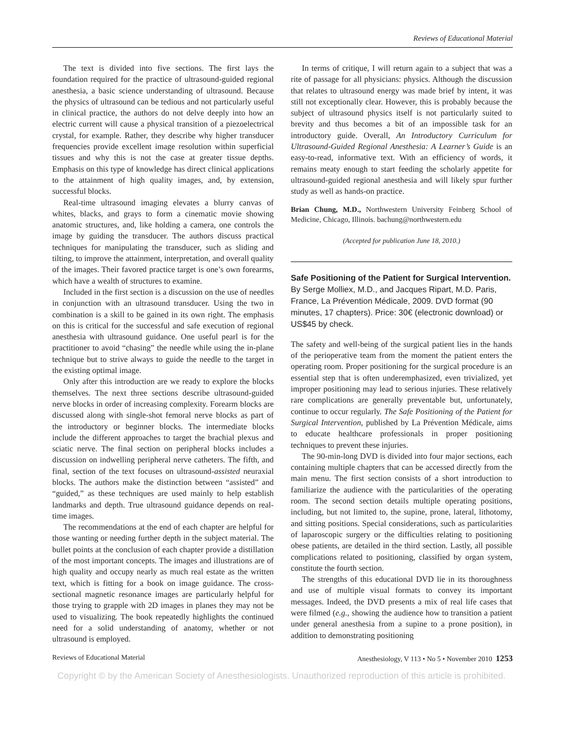Reviews of Educational Material
The text is divided into five sections. The first lays the foundation required for the practice of ultrasound-guided regional anesthesia, a basic science understanding of ultrasound. Because the physics of ultrasound can be tedious and not particularly useful in clinical practice, the authors do not delve deeply into how an electric current will cause a physical transition of a piezoelectrical crystal, for example. Rather, they describe why higher transducer frequencies provide excellent image resolution within superficial tissues and why this is not the case at greater tissue depths. Emphasis on this type of knowledge has direct clinical applications to the attainment of high quality images, and, by extension, successful blocks.
Real-time ultrasound imaging elevates a blurry canvas of whites, blacks, and grays to form a cinematic movie showing anatomic structures, and, like holding a camera, one controls the image by guiding the transducer. The authors discuss practical techniques for manipulating the transducer, such as sliding and tilting, to improve the attainment, interpretation, and overall quality of the images. Their favored practice target is one’s own forearms, which have a wealth of structures to examine.
Included in the first section is a discussion on the use of needles in conjunction with an ultrasound transducer. Using the two in combination is a skill to be gained in its own right. The emphasis on this is critical for the successful and safe execution of regional anesthesia with ultrasound guidance. One useful pearl is for the practitioner to avoid “chasing” the needle while using the in-plane technique but to strive always to guide the needle to the target in the existing optimal image.
Only after this introduction are we ready to explore the blocks themselves. The next three sections describe ultrasound-guided nerve blocks in order of increasing complexity. Forearm blocks are discussed along with single-shot femoral nerve blocks as part of the introductory or beginner blocks. The intermediate blocks include the different approaches to target the brachial plexus and sciatic nerve. The final section on peripheral blocks includes a discussion on indwelling peripheral nerve catheters. The fifth, and final, section of the text focuses on ultrasound-assisted neuraxial blocks. The authors make the distinction between “assisted” and “guided,” as these techniques are used mainly to help establish landmarks and depth. True ultrasound guidance depends on real-time images.
The recommendations at the end of each chapter are helpful for those wanting or needing further depth in the subject material. The bullet points at the conclusion of each chapter provide a distillation of the most important concepts. The images and illustrations are of high quality and occupy nearly as much real estate as the written text, which is fitting for a book on image guidance. The cross-sectional magnetic resonance images are particularly helpful for those trying to grapple with 2D images in planes they may not be used to visualizing. The book repeatedly highlights the continued need for a solid understanding of anatomy, whether or not ultrasound is employed.
In terms of critique, I will return again to a subject that was a rite of passage for all physicians: physics. Although the discussion that relates to ultrasound energy was made brief by intent, it was still not exceptionally clear. However, this is probably because the subject of ultrasound physics itself is not particularly suited to brevity and thus becomes a bit of an impossible task for an introductory guide. Overall, An Introductory Curriculum for Ultrasound-Guided Regional Anesthesia: A Learner’s Guide is an easy-to-read, informative text. With an efficiency of words, it remains meaty enough to start feeding the scholarly appetite for ultrasound-guided regional anesthesia and will likely spur further study as well as hands-on practice.
Brian Chung, M.D., Northwestern University Feinberg School of Medicine, Chicago, Illinois. bachung@northwestern.edu
(Accepted for publication June 18, 2010.)
Safe Positioning of the Patient for Surgical Intervention. By Serge Molliex, M.D., and Jacques Ripart, M.D. Paris, France, La Prévention Médicale, 2009. DVD format (90 minutes, 17 chapters). Price: 30€ (electronic download) or US$45 by check.
The safety and well-being of the surgical patient lies in the hands of the perioperative team from the moment the patient enters the operating room. Proper positioning for the surgical procedure is an essential step that is often underemphasized, even trivialized, yet improper positioning may lead to serious injuries. These relatively rare complications are generally preventable but, unfortunately, continue to occur regularly. The Safe Positioning of the Patient for Surgical Intervention, published by La Prévention Médicale, aims to educate healthcare professionals in proper positioning techniques to prevent these injuries.
The 90-min-long DVD is divided into four major sections, each containing multiple chapters that can be accessed directly from the main menu. The first section consists of a short introduction to familiarize the audience with the particularities of the operating room. The second section details multiple operating positions, including, but not limited to, the supine, prone, lateral, lithotomy, and sitting positions. Special considerations, such as particularities of laparoscopic surgery or the difficulties relating to positioning obese patients, are detailed in the third section. Lastly, all possible complications related to positioning, classified by organ system, constitute the fourth section.
The strengths of this educational DVD lie in its thoroughness and use of multiple visual formats to convey its important messages. Indeed, the DVD presents a mix of real life cases that were filmed (e.g., showing the audience how to transition a patient under general anesthesia from a supine to a prone position), in addition to demonstrating positioning
Reviews of Educational Material Anesthesiology, V 113 • No 5 • November 2010 1253
Copyright © by the American Society of Anesthesiologists. Unauthorized reproduction of this article is prohibited.